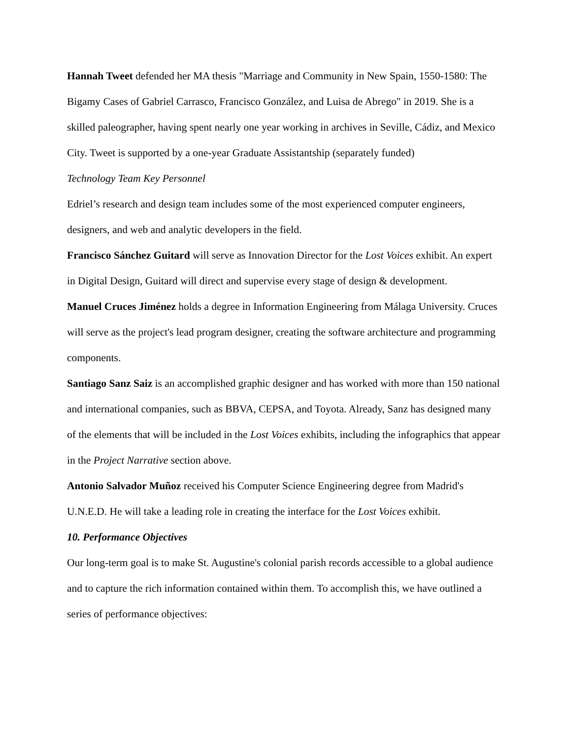Hannah Tweet defended her MA thesis "Marriage and Community in New Spain, 1550-1580: The Bigamy Cases of Gabriel Carrasco, Francisco González, and Luisa de Abrego" in 2019. She is a skilled paleographer, having spent nearly one year working in archives in Seville, Cádiz, and Mexico City. Tweet is supported by a one-year Graduate Assistantship (separately funded)
Technology Team Key Personnel
Edriel’s research and design team includes some of the most experienced computer engineers, designers, and web and analytic developers in the field.
Francisco Sánchez Guitard will serve as Innovation Director for the Lost Voices exhibit. An expert in Digital Design, Guitard will direct and supervise every stage of design & development.
Manuel Cruces Jiménez holds a degree in Information Engineering from Málaga University. Cruces will serve as the project's lead program designer, creating the software architecture and programming components.
Santiago Sanz Saiz is an accomplished graphic designer and has worked with more than 150 national and international companies, such as BBVA, CEPSA, and Toyota. Already, Sanz has designed many of the elements that will be included in the Lost Voices exhibits, including the infographics that appear in the Project Narrative section above.
Antonio Salvador Muñoz received his Computer Science Engineering degree from Madrid's U.N.E.D. He will take a leading role in creating the interface for the Lost Voices exhibit.
10. Performance Objectives
Our long-term goal is to make St. Augustine's colonial parish records accessible to a global audience and to capture the rich information contained within them. To accomplish this, we have outlined a series of performance objectives: